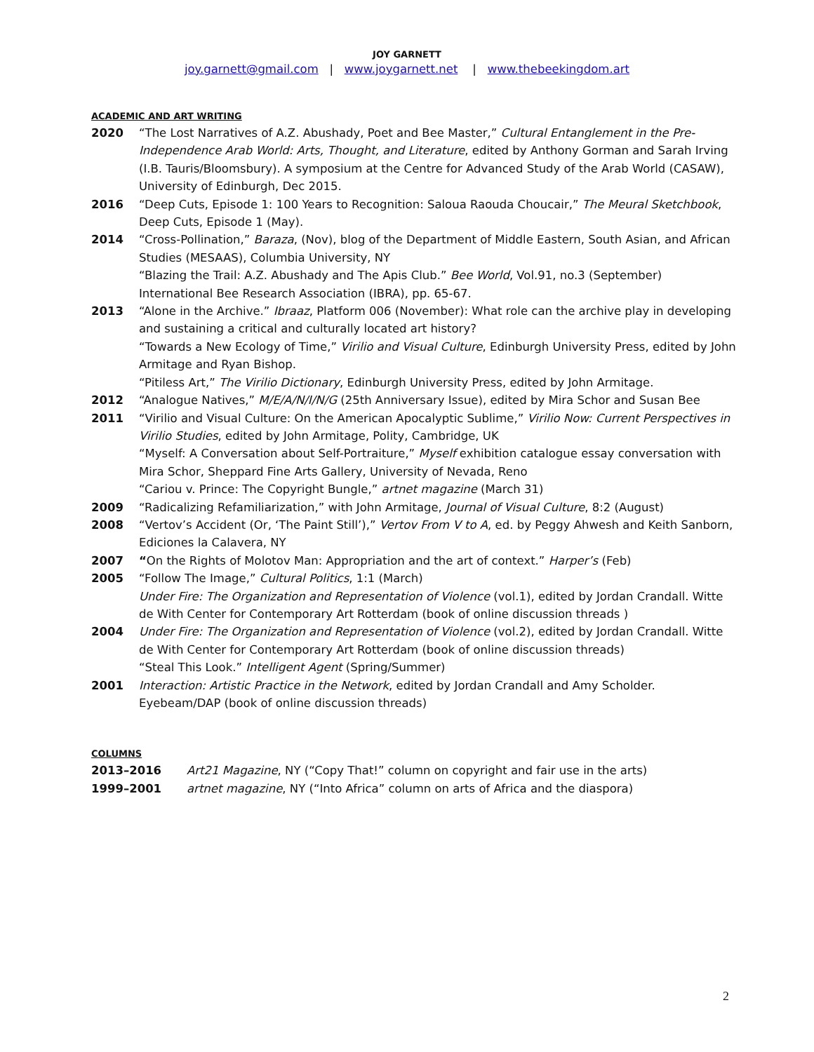JOY GARNETT
joy.garnett@gmail.com | www.joygarnett.net | www.thebeekingdom.art
ACADEMIC AND ART WRITING
2020 “The Lost Narratives of A.Z. Abushady, Poet and Bee Master,” Cultural Entanglement in the Pre-Independence Arab World: Arts, Thought, and Literature, edited by Anthony Gorman and Sarah Irving (I.B. Tauris/Bloomsbury). A symposium at the Centre for Advanced Study of the Arab World (CASAW), University of Edinburgh, Dec 2015.
2016 “Deep Cuts, Episode 1: 100 Years to Recognition: Saloua Raouda Choucair,” The Meural Sketchbook, Deep Cuts, Episode 1 (May).
2014 “Cross-Pollination,” Baraza, (Nov), blog of the Department of Middle Eastern, South Asian, and African Studies (MESAAS), Columbia University, NY
“Blazing the Trail: A.Z. Abushady and The Apis Club.” Bee World, Vol.91, no.3 (September) International Bee Research Association (IBRA), pp. 65-67.
2013 “Alone in the Archive.” Ibraaz, Platform 006 (November): What role can the archive play in developing and sustaining a critical and culturally located art history?
“Towards a New Ecology of Time,” Virilio and Visual Culture, Edinburgh University Press, edited by John Armitage and Ryan Bishop.
“Pitiless Art,” The Virilio Dictionary, Edinburgh University Press, edited by John Armitage.
2012 “Analogue Natives,” M/E/A/N/I/N/G (25th Anniversary Issue), edited by Mira Schor and Susan Bee
2011 “Virilio and Visual Culture: On the American Apocalyptic Sublime,” Virilio Now: Current Perspectives in Virilio Studies, edited by John Armitage, Polity, Cambridge, UK
“Myself: A Conversation about Self-Portraiture,” Myself exhibition catalogue essay conversation with Mira Schor, Sheppard Fine Arts Gallery, University of Nevada, Reno
“Cariou v. Prince: The Copyright Bungle,” artnet magazine (March 31)
2009 “Radicalizing Refamiliarization,” with John Armitage, Journal of Visual Culture, 8:2 (August)
2008 “Vertov’s Accident (Or, ‘The Paint Still’),” Vertov From V to A, ed. by Peggy Ahwesh and Keith Sanborn, Ediciones la Calavera, NY
2007 “On the Rights of Molotov Man: Appropriation and the art of context.” Harper’s (Feb)
2005 “Follow The Image,” Cultural Politics, 1:1 (March)
Under Fire: The Organization and Representation of Violence (vol.1), edited by Jordan Crandall. Witte de With Center for Contemporary Art Rotterdam (book of online discussion threads )
2004 Under Fire: The Organization and Representation of Violence (vol.2), edited by Jordan Crandall. Witte de With Center for Contemporary Art Rotterdam (book of online discussion threads)
“Steal This Look.” Intelligent Agent (Spring/Summer)
2001 Interaction: Artistic Practice in the Network, edited by Jordan Crandall and Amy Scholder. Eyebeam/DAP (book of online discussion threads)
COLUMNS
2013–2016 Art21 Magazine, NY (“Copy That!” column on copyright and fair use in the arts)
1999–2001 artnet magazine, NY (“Into Africa” column on arts of Africa and the diaspora)
2